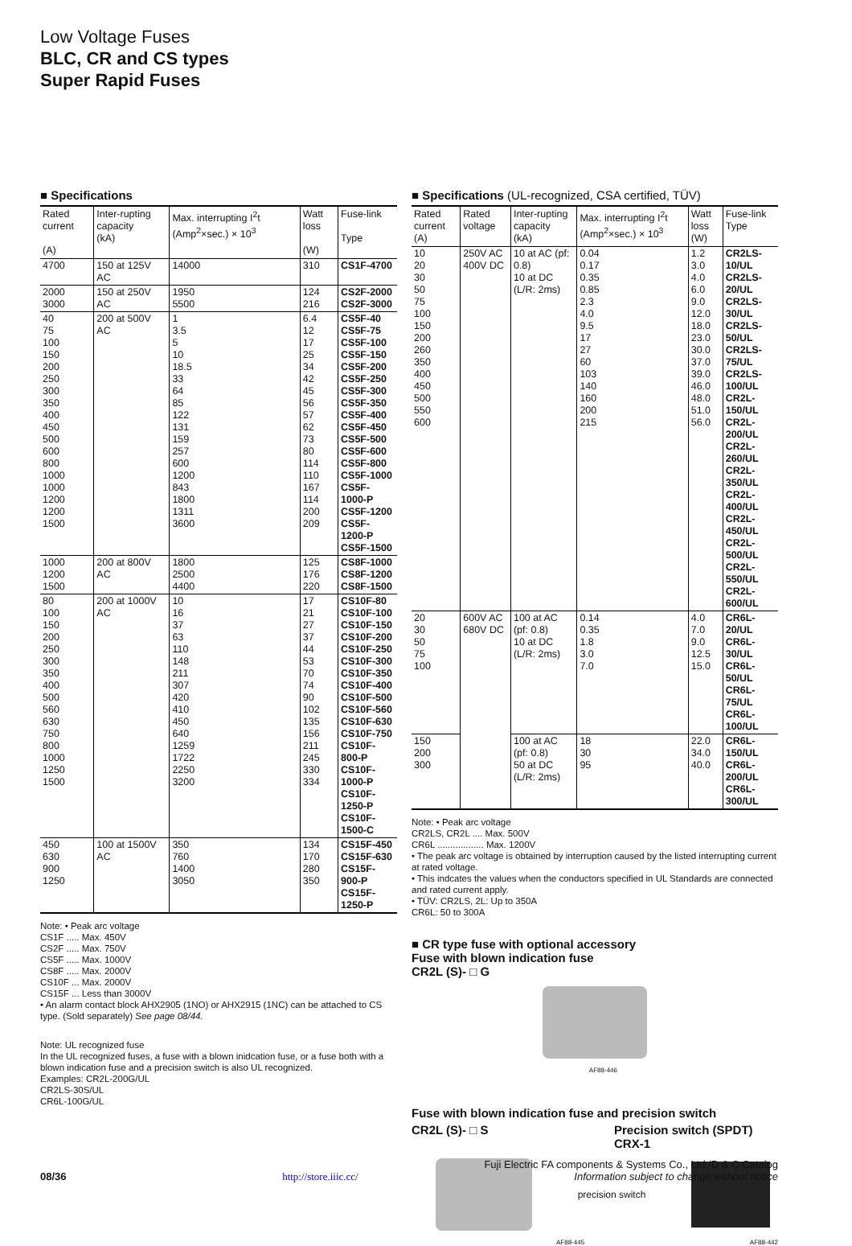Low Voltage Fuses
BLC, CR and CS types
Super Rapid Fuses
■ Specifications
| Rated current (A) | Inter-rupting capacity (kA) | Max. interrupting I<sup>2</sup>t (Amp<sup>2</sup>×sec.) × 10<sup>3</sup> | Watt loss (W) | Fuse-link Type |
| --- | --- | --- | --- | --- |
| 4700 | 150 at 125V AC | 14000 | 310 | CS1F-4700 |
| 2000 3000 | 150 at 250V AC | 1950 5500 | 124 216 | CS2F-2000 CS2F-3000 |
| 40 75 100 150 200 250 300 350 400 450 500 600 800 1000 1000 1200 1200 1500 | 200 at 500V AC | 1 3.5 5 10 18.5 33 64 85 122 131 159 257 600 1200 843 1800 1311 3600 | 6.4 12 17 25 34 42 45 56 57 62 73 80 114 110 167 114 200 209 | CS5F-40 CS5F-75 CS5F-100 CS5F-150 CS5F-200 CS5F-250 CS5F-300 CS5F-350 CS5F-400 CS5F-450 CS5F-500 CS5F-600 CS5F-800 CS5F-1000 CS5F-1000-P CS5F-1200 CS5F-1200-P CS5F-1500 |
| 1000 1200 1500 | 200 at 800V AC | 1800 2500 4400 | 125 176 220 | CS8F-1000 CS8F-1200 CS8F-1500 |
| 80 100 150 200 250 300 350 400 500 560 630 750 800 1000 1250 1500 | 200 at 1000V AC | 10 16 37 63 110 148 211 307 420 410 450 640 1259 1722 2250 3200 | 17 21 27 37 44 53 70 74 90 102 135 156 211 245 330 334 | CS10F-80 CS10F-100 CS10F-150 CS10F-200 CS10F-250 CS10F-300 CS10F-350 CS10F-400 CS10F-500 CS10F-560 CS10F-630 CS10F-750 CS10F-800-P CS10F-1000-P CS10F-1250-P CS10F-1500-C |
| 450 630 900 1250 | 100 at 1500V AC | 350 760 1400 3050 | 134 170 280 350 | CS15F-450 CS15F-630 CS15F-900-P CS15F-1250-P |
Note: • Peak arc voltage
CS1F ..... Max. 450V
CS2F ..... Max. 750V
CS5F ..... Max. 1000V
CS8F ..... Max. 2000V
CS10F ... Max. 2000V
CS15F ... Less than 3000V
• An alarm contact block AHX2905 (1NO) or AHX2915 (1NC) can be attached to CS type. (Sold separately) See page 08/44.
Note: UL recognized fuse
In the UL recognized fuses, a fuse with a blown inidcation fuse, or a fuse both with a blown indication fuse and a precision switch is also UL recognized.
Examples: CR2L-200G/UL
CR2LS-30S/UL
CR6L-100G/UL
■ Specifications (UL-recognized, CSA certified, TÜV)
| Rated current (A) | Rated voltage | Inter-rupting capacity (kA) | Max. interrupting I<sup>2</sup>t (Amp<sup>2</sup>×sec.) × 10<sup>3</sup> | Watt loss (W) | Fuse-link Type |
| --- | --- | --- | --- | --- | --- |
| 10 20 30 50 75 100 150 200 260 350 400 450 500 550 600 | 250V AC 400V DC | 10 at AC (pf: 0.8) 10 at DC (L/R: 2ms) | 0.04 0.17 0.35 0.85 2.3 4.0 9.5 17 27 60 103 140 160 200 215 | 1.2 3.0 4.0 6.0 9.0 12.0 18.0 23.0 30.0 37.0 39.0 46.0 48.0 51.0 56.0 | CR2LS-10/UL CR2LS-20/UL CR2LS-30/UL CR2LS-50/UL CR2LS-75/UL CR2LS-100/UL CR2L-150/UL CR2L-200/UL CR2L-260/UL CR2L-350/UL CR2L-400/UL CR2L-450/UL CR2L-500/UL CR2L-550/UL CR2L-600/UL |
| 20 30 50 75 100 | 600V AC 680V DC | 100 at AC (pf: 0.8) 10 at DC (L/R: 2ms) | 0.14 0.35 1.8 3.0 7.0 | 4.0 7.0 9.0 12.5 15.0 | CR6L-20/UL CR6L-30/UL CR6L-50/UL CR6L-75/UL CR6L-100/UL |
| 150 200 300 | | 100 at AC (pf: 0.8) 50 at DC (L/R: 2ms) | 18 30 95 | 22.0 34.0 40.0 | CR6L-150/UL CR6L-200/UL CR6L-300/UL |
Note: • Peak arc voltage
CR2LS, CR2L .... Max. 500V
CR6L .................. Max. 1200V
• The peak arc voltage is obtained by interruption caused by the listed interrupting current at rated voltage.
• This indcates the values when the conductors specified in UL Standards are connected and rated current apply.
• TÜV: CR2LS, 2L: Up to 350A
CR6L: 50 to 300A
■ CR type fuse with optional accessory
Fuse with blown indication fuse
CR2L (S)- □ G
AF88-446
Fuse with blown indication fuse and precision switch
CR2L (S)- □ S Precision switch (SPDT)
CRX-1
precision switch
AF88-445 AF88-442
Fuji Electric FA components & Systems Co., Ltd./D & C Catalog
08/36 http://store.iiic.cc/ Information subject to change without notice